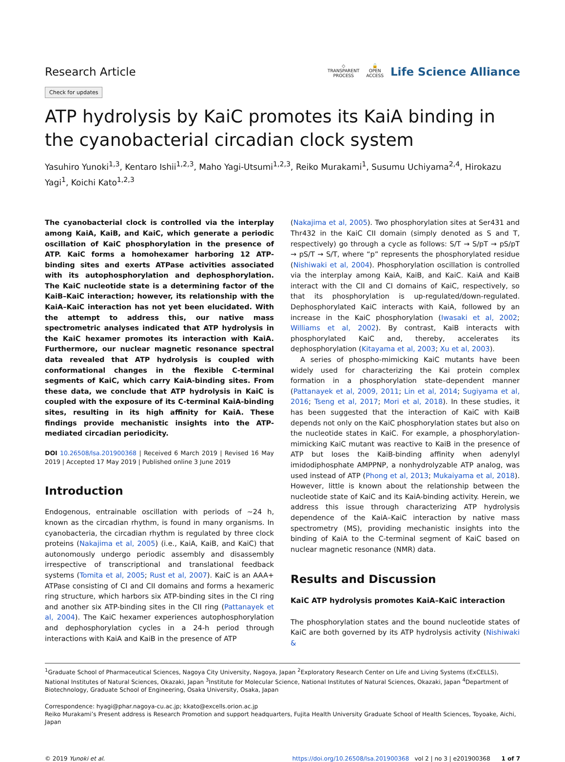Research Article
◇
TRANSPARENT
PROCESS
🔓
OPEN
ACCESS
Life Science Alliance
Check for updates
ATP hydrolysis by KaiC promotes its KaiA binding in the cyanobacterial circadian clock system
Yasuhiro Yunoki<sup>1,3</sup>, Kentaro Ishii<sup>1,2,3</sup>, Maho Yagi-Utsumi<sup>1,2,3</sup>, Reiko Murakami<sup>1</sup>, Susumu Uchiyama<sup>2,4</sup>, Hirokazu Yagi<sup>1</sup>, Koichi Kato<sup>1,2,3</sup>
The cyanobacterial clock is controlled via the interplay among KaiA, KaiB, and KaiC, which generate a periodic oscillation of KaiC phosphorylation in the presence of ATP. KaiC forms a homohexamer harboring 12 ATP-binding sites and exerts ATPase activities associated with its autophosphorylation and dephosphorylation. The KaiC nucleotide state is a determining factor of the KaiB–KaiC interaction; however, its relationship with the KaiA–KaiC interaction has not yet been elucidated. With the attempt to address this, our native mass spectrometric analyses indicated that ATP hydrolysis in the KaiC hexamer promotes its interaction with KaiA. Furthermore, our nuclear magnetic resonance spectral data revealed that ATP hydrolysis is coupled with conformational changes in the flexible C-terminal segments of KaiC, which carry KaiA-binding sites. From these data, we conclude that ATP hydrolysis in KaiC is coupled with the exposure of its C-terminal KaiA-binding sites, resulting in its high affinity for KaiA. These findings provide mechanistic insights into the ATP-mediated circadian periodicity.
DOI 10.26508/lsa.201900368 | Received 6 March 2019 | Revised 16 May 2019 | Accepted 17 May 2019 | Published online 3 June 2019
Introduction
Endogenous, entrainable oscillation with periods of ~24 h, known as the circadian rhythm, is found in many organisms. In cyanobacteria, the circadian rhythm is regulated by three clock proteins (Nakajima et al, 2005) (i.e., KaiA, KaiB, and KaiC) that autonomously undergo periodic assembly and disassembly irrespective of transcriptional and translational feedback systems (Tomita et al, 2005; Rust et al, 2007). KaiC is an AAA+ ATPase consisting of CI and CII domains and forms a hexameric ring structure, which harbors six ATP-binding sites in the CI ring and another six ATP-binding sites in the CII ring (Pattanayek et al, 2004). The KaiC hexamer experiences autophosphorylation and dephosphorylation cycles in a 24-h period through interactions with KaiA and KaiB in the presence of ATP
(Nakajima et al, 2005). Two phosphorylation sites at Ser431 and Thr432 in the KaiC CII domain (simply denoted as S and T, respectively) go through a cycle as follows: S/T → S/pT → pS/pT → pS/T → S/T, where “p” represents the phosphorylated residue (Nishiwaki et al, 2004). Phosphorylation oscillation is controlled via the interplay among KaiA, KaiB, and KaiC. KaiA and KaiB interact with the CII and CI domains of KaiC, respectively, so that its phosphorylation is up-regulated/down-regulated. Dephosphorylated KaiC interacts with KaiA, followed by an increase in the KaiC phosphorylation (Iwasaki et al, 2002; Williams et al, 2002). By contrast, KaiB interacts with phosphorylated KaiC and, thereby, accelerates its dephosphorylation (Kitayama et al, 2003; Xu et al, 2003).
A series of phospho-mimicking KaiC mutants have been widely used for characterizing the Kai protein complex formation in a phosphorylation state–dependent manner (Pattanayek et al, 2009, 2011; Lin et al, 2014; Sugiyama et al, 2016; Tseng et al, 2017; Mori et al, 2018). In these studies, it has been suggested that the interaction of KaiC with KaiB depends not only on the KaiC phosphorylation states but also on the nucleotide states in KaiC. For example, a phosphorylation-mimicking KaiC mutant was reactive to KaiB in the presence of ATP but loses the KaiB-binding affinity when adenylyl imidodiphosphate AMPPNP, a nonhydrolyzable ATP analog, was used instead of ATP (Phong et al, 2013; Mukaiyama et al, 2018). However, little is known about the relationship between the nucleotide state of KaiC and its KaiA-binding activity. Herein, we address this issue through characterizing ATP hydrolysis dependence of the KaiA–KaiC interaction by native mass spectrometry (MS), providing mechanistic insights into the binding of KaiA to the C-terminal segment of KaiC based on nuclear magnetic resonance (NMR) data.
Results and Discussion
KaiC ATP hydrolysis promotes KaiA–KaiC interaction
The phosphorylation states and the bound nucleotide states of KaiC are both governed by its ATP hydrolysis activity (Nishiwaki &
<sup>1</sup> Graduate School of Pharmaceutical Sciences, Nagoya City University, Nagoya, Japan <sup>2</sup>Exploratory Research Center on Life and Living Systems (ExCELLS), National Institutes of Natural Sciences, Okazaki, Japan <sup>3</sup>Institute for Molecular Science, National Institutes of Natural Sciences, Okazaki, Japan <sup>4</sup>Department of Biotechnology, Graduate School of Engineering, Osaka University, Osaka, Japan
Correspondence: hyagi@phar.nagoya-cu.ac.jp; kkato@excells.orion.ac.jp
Reiko Murakami’s Present address is Research Promotion and support headquarters, Fujita Health University Graduate School of Health Sciences, Toyoake, Aichi, Japan
© 2019 Yunoki et al. https://doi.org/10.26508/lsa.201900368 vol 2 | no 3 | e201900368 1 of 7